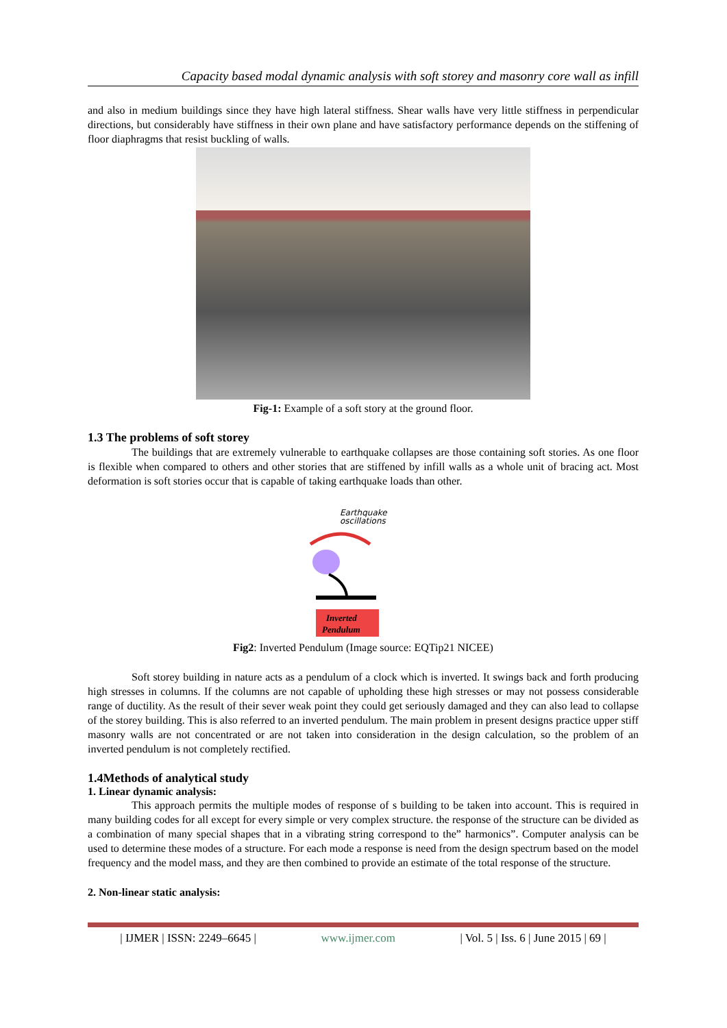Capacity based modal dynamic analysis with soft storey and masonry core wall as infill
and also in medium buildings since they have high lateral stiffness. Shear walls have very little stiffness in perpendicular directions, but considerably have stiffness in their own plane and have satisfactory performance depends on the stiffening of floor diaphragms that resist buckling of walls.
Fig-1: Example of a soft story at the ground floor.
1.3 The problems of soft storey
The buildings that are extremely vulnerable to earthquake collapses are those containing soft stories. As one floor is flexible when compared to others and other stories that are stiffened by infill walls as a whole unit of bracing act. Most deformation is soft stories occur that is capable of taking earthquake loads than other.
Earthquake
oscillations
Inverted
Pendulum
Fig2: Inverted Pendulum (Image source: EQTip21 NICEE)
Soft storey building in nature acts as a pendulum of a clock which is inverted. It swings back and forth producing high stresses in columns. If the columns are not capable of upholding these high stresses or may not possess considerable range of ductility. As the result of their sever weak point they could get seriously damaged and they can also lead to collapse of the storey building. This is also referred to an inverted pendulum. The main problem in present designs practice upper stiff masonry walls are not concentrated or are not taken into consideration in the design calculation, so the problem of an inverted pendulum is not completely rectified.
1.4Methods of analytical study
1. Linear dynamic analysis:
This approach permits the multiple modes of response of s building to be taken into account. This is required in many building codes for all except for every simple or very complex structure. the response of the structure can be divided as a combination of many special shapes that in a vibrating string correspond to the” harmonics”. Computer analysis can be used to determine these modes of a structure. For each mode a response is need from the design spectrum based on the model frequency and the model mass, and they are then combined to provide an estimate of the total response of the structure.
2. Non-linear static analysis:
| IJMER | ISSN: 2249–6645 | www.ijmer.com | Vol. 5 | Iss. 6 | June 2015 | 69 |